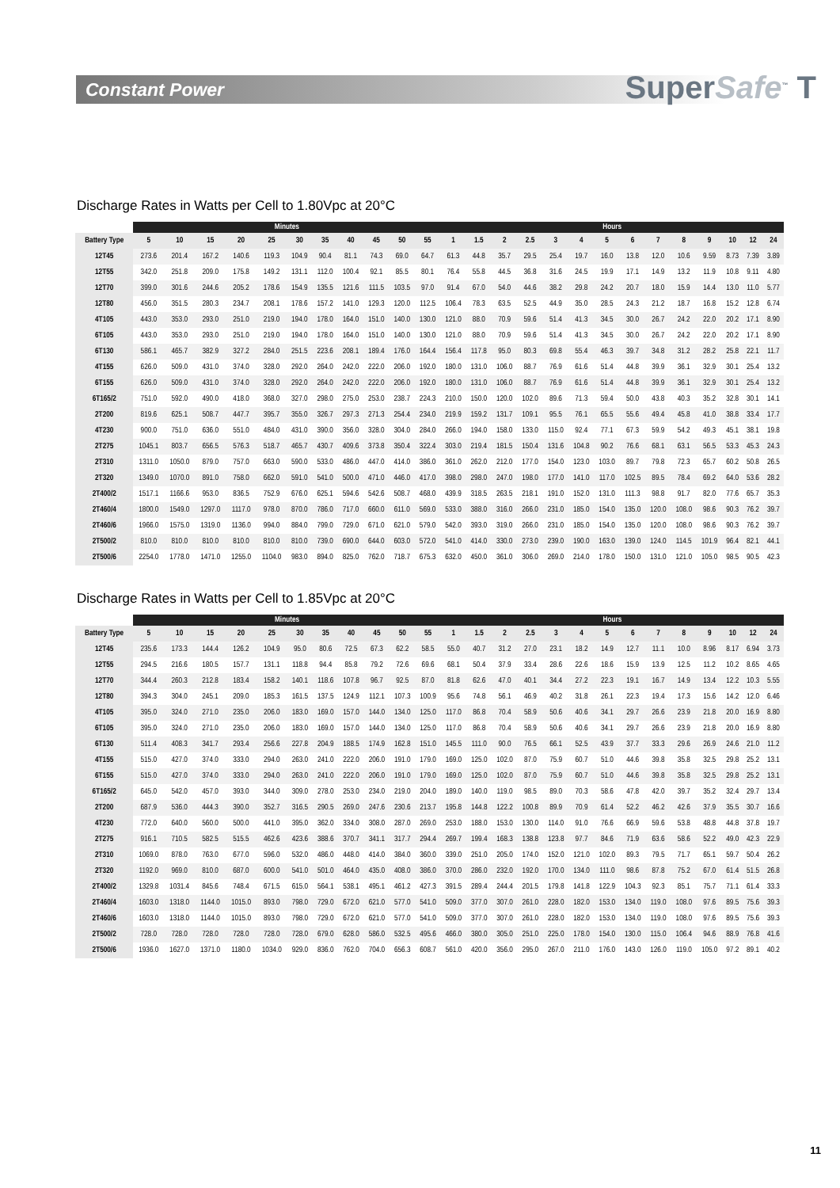Constant Power SuperSafe<sup>™</sup> T
Discharge Rates in Watts per Cell to 1.80Vpc at 20°C
| | Minutes | | | | | | | | | | | Hours | | | | | | | | | | | | | |
| --- | --- | --- | --- | --- | --- | --- | --- | --- | --- | --- | --- | --- | --- | --- | --- | --- | --- | --- | --- | --- | --- | --- | --- | --- | --- |
| Battery Type | 5 | 10 | 15 | 20 | 25 | 30 | 35 | 40 | 45 | 50 | 55 | 1 | 1.5 | 2 | 2.5 | 3 | 4 | 5 | 6 | 7 | 8 | 9 | 10 | 12 | 24 |
| 12T45 | 273.6 | 201.4 | 167.2 | 140.6 | 119.3 | 104.9 | 90.4 | 81.1 | 74.3 | 69.0 | 64.7 | 61.3 | 44.8 | 35.7 | 29.5 | 25.4 | 19.7 | 16.0 | 13.8 | 12.0 | 10.6 | 9.59 | 8.73 | 7.39 | 3.89 |
| 12T55 | 342.0 | 251.8 | 209.0 | 175.8 | 149.2 | 131.1 | 112.0 | 100.4 | 92.1 | 85.5 | 80.1 | 76.4 | 55.8 | 44.5 | 36.8 | 31.6 | 24.5 | 19.9 | 17.1 | 14.9 | 13.2 | 11.9 | 10.8 | 9.11 | 4.80 |
| 12T70 | 399.0 | 301.6 | 244.6 | 205.2 | 178.6 | 154.9 | 135.5 | 121.6 | 111.5 | 103.5 | 97.0 | 91.4 | 67.0 | 54.0 | 44.6 | 38.2 | 29.8 | 24.2 | 20.7 | 18.0 | 15.9 | 14.4 | 13.0 | 11.0 | 5.77 |
| 12T80 | 456.0 | 351.5 | 280.3 | 234.7 | 208.1 | 178.6 | 157.2 | 141.0 | 129.3 | 120.0 | 112.5 | 106.4 | 78.3 | 63.5 | 52.5 | 44.9 | 35.0 | 28.5 | 24.3 | 21.2 | 18.7 | 16.8 | 15.2 | 12.8 | 6.74 |
| 4T105 | 443.0 | 353.0 | 293.0 | 251.0 | 219.0 | 194.0 | 178.0 | 164.0 | 151.0 | 140.0 | 130.0 | 121.0 | 88.0 | 70.9 | 59.6 | 51.4 | 41.3 | 34.5 | 30.0 | 26.7 | 24.2 | 22.0 | 20.2 | 17.1 | 8.90 |
| 6T105 | 443.0 | 353.0 | 293.0 | 251.0 | 219.0 | 194.0 | 178.0 | 164.0 | 151.0 | 140.0 | 130.0 | 121.0 | 88.0 | 70.9 | 59.6 | 51.4 | 41.3 | 34.5 | 30.0 | 26.7 | 24.2 | 22.0 | 20.2 | 17.1 | 8.90 |
| 6T130 | 586.1 | 465.7 | 382.9 | 327.2 | 284.0 | 251.5 | 223.6 | 208.1 | 189.4 | 176.0 | 164.4 | 156.4 | 117.8 | 95.0 | 80.3 | 69.8 | 55.4 | 46.3 | 39.7 | 34.8 | 31.2 | 28.2 | 25.8 | 22.1 | 11.7 |
| 4T155 | 626.0 | 509.0 | 431.0 | 374.0 | 328.0 | 292.0 | 264.0 | 242.0 | 222.0 | 206.0 | 192.0 | 180.0 | 131.0 | 106.0 | 88.7 | 76.9 | 61.6 | 51.4 | 44.8 | 39.9 | 36.1 | 32.9 | 30.1 | 25.4 | 13.2 |
| 6T155 | 626.0 | 509.0 | 431.0 | 374.0 | 328.0 | 292.0 | 264.0 | 242.0 | 222.0 | 206.0 | 192.0 | 180.0 | 131.0 | 106.0 | 88.7 | 76.9 | 61.6 | 51.4 | 44.8 | 39.9 | 36.1 | 32.9 | 30.1 | 25.4 | 13.2 |
| 6T165/2 | 751.0 | 592.0 | 490.0 | 418.0 | 368.0 | 327.0 | 298.0 | 275.0 | 253.0 | 238.7 | 224.3 | 210.0 | 150.0 | 120.0 | 102.0 | 89.6 | 71.3 | 59.4 | 50.0 | 43.8 | 40.3 | 35.2 | 32.8 | 30.1 | 14.1 |
| 2T200 | 819.6 | 625.1 | 508.7 | 447.7 | 395.7 | 355.0 | 326.7 | 297.3 | 271.3 | 254.4 | 234.0 | 219.9 | 159.2 | 131.7 | 109.1 | 95.5 | 76.1 | 65.5 | 55.6 | 49.4 | 45.8 | 41.0 | 38.8 | 33.4 | 17.7 |
| 4T230 | 900.0 | 751.0 | 636.0 | 551.0 | 484.0 | 431.0 | 390.0 | 356.0 | 328.0 | 304.0 | 284.0 | 266.0 | 194.0 | 158.0 | 133.0 | 115.0 | 92.4 | 77.1 | 67.3 | 59.9 | 54.2 | 49.3 | 45.1 | 38.1 | 19.8 |
| 2T275 | 1045.1 | 803.7 | 656.5 | 576.3 | 518.7 | 465.7 | 430.7 | 409.6 | 373.8 | 350.4 | 322.4 | 303.0 | 219.4 | 181.5 | 150.4 | 131.6 | 104.8 | 90.2 | 76.6 | 68.1 | 63.1 | 56.5 | 53.3 | 45.3 | 24.3 |
| 2T310 | 1311.0 | 1050.0 | 879.0 | 757.0 | 663.0 | 590.0 | 533.0 | 486.0 | 447.0 | 414.0 | 386.0 | 361.0 | 262.0 | 212.0 | 177.0 | 154.0 | 123.0 | 103.0 | 89.7 | 79.8 | 72.3 | 65.7 | 60.2 | 50.8 | 26.5 |
| 2T320 | 1349.0 | 1070.0 | 891.0 | 758.0 | 662.0 | 591.0 | 541.0 | 500.0 | 471.0 | 446.0 | 417.0 | 398.0 | 298.0 | 247.0 | 198.0 | 177.0 | 141.0 | 117.0 | 102.5 | 89.5 | 78.4 | 69.2 | 64.0 | 53.6 | 28.2 |
| 2T400/2 | 1517.1 | 1166.6 | 953.0 | 836.5 | 752.9 | 676.0 | 625.1 | 594.6 | 542.6 | 508.7 | 468.0 | 439.9 | 318.5 | 263.5 | 218.1 | 191.0 | 152.0 | 131.0 | 111.3 | 98.8 | 91.7 | 82.0 | 77.6 | 65.7 | 35.3 |
| 2T460/4 | 1800.0 | 1549.0 | 1297.0 | 1117.0 | 978.0 | 870.0 | 786.0 | 717.0 | 660.0 | 611.0 | 569.0 | 533.0 | 388.0 | 316.0 | 266.0 | 231.0 | 185.0 | 154.0 | 135.0 | 120.0 | 108.0 | 98.6 | 90.3 | 76.2 | 39.7 |
| 2T460/6 | 1966.0 | 1575.0 | 1319.0 | 1136.0 | 994.0 | 884.0 | 799.0 | 729.0 | 671.0 | 621.0 | 579.0 | 542.0 | 393.0 | 319.0 | 266.0 | 231.0 | 185.0 | 154.0 | 135.0 | 120.0 | 108.0 | 98.6 | 90.3 | 76.2 | 39.7 |
| 2T500/2 | 810.0 | 810.0 | 810.0 | 810.0 | 810.0 | 810.0 | 739.0 | 690.0 | 644.0 | 603.0 | 572.0 | 541.0 | 414.0 | 330.0 | 273.0 | 239.0 | 190.0 | 163.0 | 139.0 | 124.0 | 114.5 | 101.9 | 96.4 | 82.1 | 44.1 |
| 2T500/6 | 2254.0 | 1778.0 | 1471.0 | 1255.0 | 1104.0 | 983.0 | 894.0 | 825.0 | 762.0 | 718.7 | 675.3 | 632.0 | 450.0 | 361.0 | 306.0 | 269.0 | 214.0 | 178.0 | 150.0 | 131.0 | 121.0 | 105.0 | 98.5 | 90.5 | 42.3 |
Discharge Rates in Watts per Cell to 1.85Vpc at 20°C
| | Minutes | | | | | | | | | | | Hours | | | | | | | | | | | | | |
| --- | --- | --- | --- | --- | --- | --- | --- | --- | --- | --- | --- | --- | --- | --- | --- | --- | --- | --- | --- | --- | --- | --- | --- | --- | --- |
| Battery Type | 5 | 10 | 15 | 20 | 25 | 30 | 35 | 40 | 45 | 50 | 55 | 1 | 1.5 | 2 | 2.5 | 3 | 4 | 5 | 6 | 7 | 8 | 9 | 10 | 12 | 24 |
| 12T45 | 235.6 | 173.3 | 144.4 | 126.2 | 104.9 | 95.0 | 80.6 | 72.5 | 67.3 | 62.2 | 58.5 | 55.0 | 40.7 | 31.2 | 27.0 | 23.1 | 18.2 | 14.9 | 12.7 | 11.1 | 10.0 | 8.96 | 8.17 | 6.94 | 3.73 |
| 12T55 | 294.5 | 216.6 | 180.5 | 157.7 | 131.1 | 118.8 | 94.4 | 85.8 | 79.2 | 72.6 | 69.6 | 68.1 | 50.4 | 37.9 | 33.4 | 28.6 | 22.6 | 18.6 | 15.9 | 13.9 | 12.5 | 11.2 | 10.2 | 8.65 | 4.65 |
| 12T70 | 344.4 | 260.3 | 212.8 | 183.4 | 158.2 | 140.1 | 118.6 | 107.8 | 96.7 | 92.5 | 87.0 | 81.8 | 62.6 | 47.0 | 40.1 | 34.4 | 27.2 | 22.3 | 19.1 | 16.7 | 14.9 | 13.4 | 12.2 | 10.3 | 5.55 |
| 12T80 | 394.3 | 304.0 | 245.1 | 209.0 | 185.3 | 161.5 | 137.5 | 124.9 | 112.1 | 107.3 | 100.9 | 95.6 | 74.8 | 56.1 | 46.9 | 40.2 | 31.8 | 26.1 | 22.3 | 19.4 | 17.3 | 15.6 | 14.2 | 12.0 | 6.46 |
| 4T105 | 395.0 | 324.0 | 271.0 | 235.0 | 206.0 | 183.0 | 169.0 | 157.0 | 144.0 | 134.0 | 125.0 | 117.0 | 86.8 | 70.4 | 58.9 | 50.6 | 40.6 | 34.1 | 29.7 | 26.6 | 23.9 | 21.8 | 20.0 | 16.9 | 8.80 |
| 6T105 | 395.0 | 324.0 | 271.0 | 235.0 | 206.0 | 183.0 | 169.0 | 157.0 | 144.0 | 134.0 | 125.0 | 117.0 | 86.8 | 70.4 | 58.9 | 50.6 | 40.6 | 34.1 | 29.7 | 26.6 | 23.9 | 21.8 | 20.0 | 16.9 | 8.80 |
| 6T130 | 511.4 | 408.3 | 341.7 | 293.4 | 256.6 | 227.8 | 204.9 | 188.5 | 174.9 | 162.8 | 151.0 | 145.5 | 111.0 | 90.0 | 76.5 | 66.1 | 52.5 | 43.9 | 37.7 | 33.3 | 29.6 | 26.9 | 24.6 | 21.0 | 11.2 |
| 4T155 | 515.0 | 427.0 | 374.0 | 333.0 | 294.0 | 263.0 | 241.0 | 222.0 | 206.0 | 191.0 | 179.0 | 169.0 | 125.0 | 102.0 | 87.0 | 75.9 | 60.7 | 51.0 | 44.6 | 39.8 | 35.8 | 32.5 | 29.8 | 25.2 | 13.1 |
| 6T155 | 515.0 | 427.0 | 374.0 | 333.0 | 294.0 | 263.0 | 241.0 | 222.0 | 206.0 | 191.0 | 179.0 | 169.0 | 125.0 | 102.0 | 87.0 | 75.9 | 60.7 | 51.0 | 44.6 | 39.8 | 35.8 | 32.5 | 29.8 | 25.2 | 13.1 |
| 6T165/2 | 645.0 | 542.0 | 457.0 | 393.0 | 344.0 | 309.0 | 278.0 | 253.0 | 234.0 | 219.0 | 204.0 | 189.0 | 140.0 | 119.0 | 98.5 | 89.0 | 70.3 | 58.6 | 47.8 | 42.0 | 39.7 | 35.2 | 32.4 | 29.7 | 13.4 |
| 2T200 | 687.9 | 536.0 | 444.3 | 390.0 | 352.7 | 316.5 | 290.5 | 269.0 | 247.6 | 230.6 | 213.7 | 195.8 | 144.8 | 122.2 | 100.8 | 89.9 | 70.9 | 61.4 | 52.2 | 46.2 | 42.6 | 37.9 | 35.5 | 30.7 | 16.6 |
| 4T230 | 772.0 | 640.0 | 560.0 | 500.0 | 441.0 | 395.0 | 362.0 | 334.0 | 308.0 | 287.0 | 269.0 | 253.0 | 188.0 | 153.0 | 130.0 | 114.0 | 91.0 | 76.6 | 66.9 | 59.6 | 53.8 | 48.8 | 44.8 | 37.8 | 19.7 |
| 2T275 | 916.1 | 710.5 | 582.5 | 515.5 | 462.6 | 423.6 | 388.6 | 370.7 | 341.1 | 317.7 | 294.4 | 269.7 | 199.4 | 168.3 | 138.8 | 123.8 | 97.7 | 84.6 | 71.9 | 63.6 | 58.6 | 52.2 | 49.0 | 42.3 | 22.9 |
| 2T310 | 1069.0 | 878.0 | 763.0 | 677.0 | 596.0 | 532.0 | 486.0 | 448.0 | 414.0 | 384.0 | 360.0 | 339.0 | 251.0 | 205.0 | 174.0 | 152.0 | 121.0 | 102.0 | 89.3 | 79.5 | 71.7 | 65.1 | 59.7 | 50.4 | 26.2 |
| 2T320 | 1192.0 | 969.0 | 810.0 | 687.0 | 600.0 | 541.0 | 501.0 | 464.0 | 435.0 | 408.0 | 386.0 | 370.0 | 286.0 | 232.0 | 192.0 | 170.0 | 134.0 | 111.0 | 98.6 | 87.8 | 75.2 | 67.0 | 61.4 | 51.5 | 26.8 |
| 2T400/2 | 1329.8 | 1031.4 | 845.6 | 748.4 | 671.5 | 615.0 | 564.1 | 538.1 | 495.1 | 461.2 | 427.3 | 391.5 | 289.4 | 244.4 | 201.5 | 179.8 | 141.8 | 122.9 | 104.3 | 92.3 | 85.1 | 75.7 | 71.1 | 61.4 | 33.3 |
| 2T460/4 | 1603.0 | 1318.0 | 1144.0 | 1015.0 | 893.0 | 798.0 | 729.0 | 672.0 | 621.0 | 577.0 | 541.0 | 509.0 | 377.0 | 307.0 | 261.0 | 228.0 | 182.0 | 153.0 | 134.0 | 119.0 | 108.0 | 97.6 | 89.5 | 75.6 | 39.3 |
| 2T460/6 | 1603.0 | 1318.0 | 1144.0 | 1015.0 | 893.0 | 798.0 | 729.0 | 672.0 | 621.0 | 577.0 | 541.0 | 509.0 | 377.0 | 307.0 | 261.0 | 228.0 | 182.0 | 153.0 | 134.0 | 119.0 | 108.0 | 97.6 | 89.5 | 75.6 | 39.3 |
| 2T500/2 | 728.0 | 728.0 | 728.0 | 728.0 | 728.0 | 728.0 | 679.0 | 628.0 | 586.0 | 532.5 | 495.6 | 466.0 | 380.0 | 305.0 | 251.0 | 225.0 | 178.0 | 154.0 | 130.0 | 115.0 | 106.4 | 94.6 | 88.9 | 76.8 | 41.6 |
| 2T500/6 | 1936.0 | 1627.0 | 1371.0 | 1180.0 | 1034.0 | 929.0 | 836.0 | 762.0 | 704.0 | 656.3 | 608.7 | 561.0 | 420.0 | 356.0 | 295.0 | 267.0 | 211.0 | 176.0 | 143.0 | 126.0 | 119.0 | 105.0 | 97.2 | 89.1 | 40.2 |
11